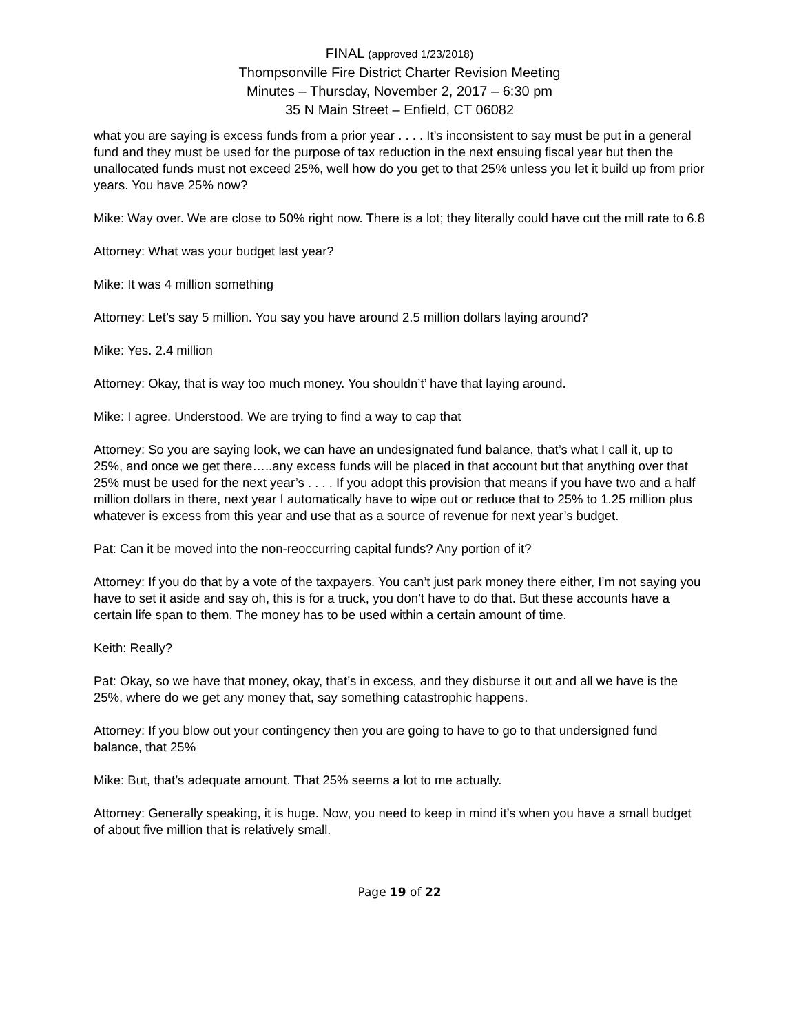FINAL (approved 1/23/2018)
Thompsonville Fire District Charter Revision Meeting
Minutes – Thursday, November 2, 2017 – 6:30 pm
35 N Main Street – Enfield, CT 06082
what you are saying is excess funds from a prior year . . . . It’s inconsistent to say must be put in a general fund and they must be used for the purpose of tax reduction in the next ensuing fiscal year but then the unallocated funds must not exceed 25%, well how do you get to that 25% unless you let it build up from prior years. You have 25% now?
Mike: Way over. We are close to 50% right now. There is a lot; they literally could have cut the mill rate to 6.8
Attorney: What was your budget last year?
Mike: It was 4 million something
Attorney: Let’s say 5 million. You say you have around 2.5 million dollars laying around?
Mike: Yes. 2.4 million
Attorney: Okay, that is way too much money. You shouldn’t’ have that laying around.
Mike: I agree. Understood. We are trying to find a way to cap that
Attorney: So you are saying look, we can have an undesignated fund balance, that’s what I call it, up to 25%, and once we get there…..any excess funds will be placed in that account but that anything over that 25% must be used for the next year’s . . . . If you adopt this provision that means if you have two and a half million dollars in there, next year I automatically have to wipe out or reduce that to 25% to 1.25 million plus whatever is excess from this year and use that as a source of revenue for next year’s budget.
Pat: Can it be moved into the non-reoccurring capital funds? Any portion of it?
Attorney: If you do that by a vote of the taxpayers. You can’t just park money there either, I’m not saying you have to set it aside and say oh, this is for a truck, you don’t have to do that. But these accounts have a certain life span to them. The money has to be used within a certain amount of time.
Keith: Really?
Pat: Okay, so we have that money, okay, that’s in excess, and they disburse it out and all we have is the 25%, where do we get any money that, say something catastrophic happens.
Attorney: If you blow out your contingency then you are going to have to go to that undersigned fund balance, that 25%
Mike: But, that’s adequate amount. That 25% seems a lot to me actually.
Attorney: Generally speaking, it is huge. Now, you need to keep in mind it’s when you have a small budget of about five million that is relatively small.
Page 19 of 22